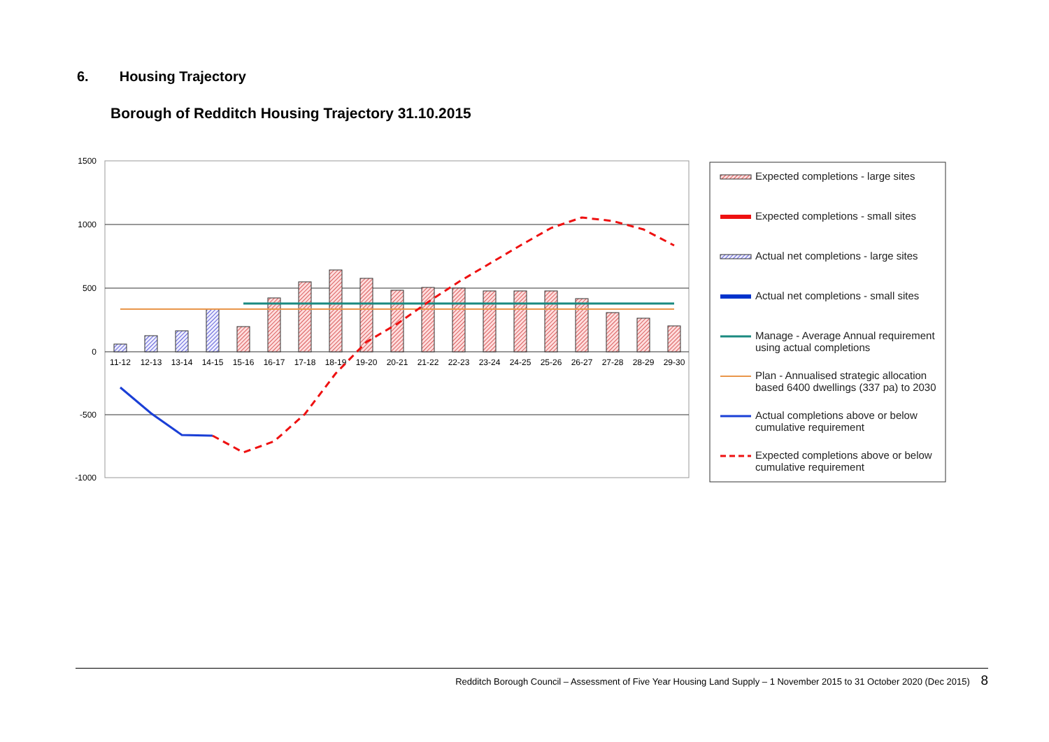6. Housing Trajectory
Borough of Redditch Housing Trajectory 31.10.2015
1500
1000
500
0
-500
-1000
11-12
12-13
13-14
14-15
15-16
16-17
17-18
18-19
19-20
20-21
21-22
22-23
23-24
24-25
25-26
26-27
27-28
28-29
29-30
Expected completions - large sites
Expected completions - small sites
Actual net completions - large sites
Actual net completions - small sites
Manage - Average Annual requirement
using actual completions
Plan - Annualised strategic allocation
based 6400 dwellings (337 pa) to 2030
Actual completions above or below
cumulative requirement
Expected completions above or below
cumulative requirement
Redditch Borough Council – Assessment of Five Year Housing Land Supply – 1 November 2015 to 31 October 2020 (Dec 2015) 8